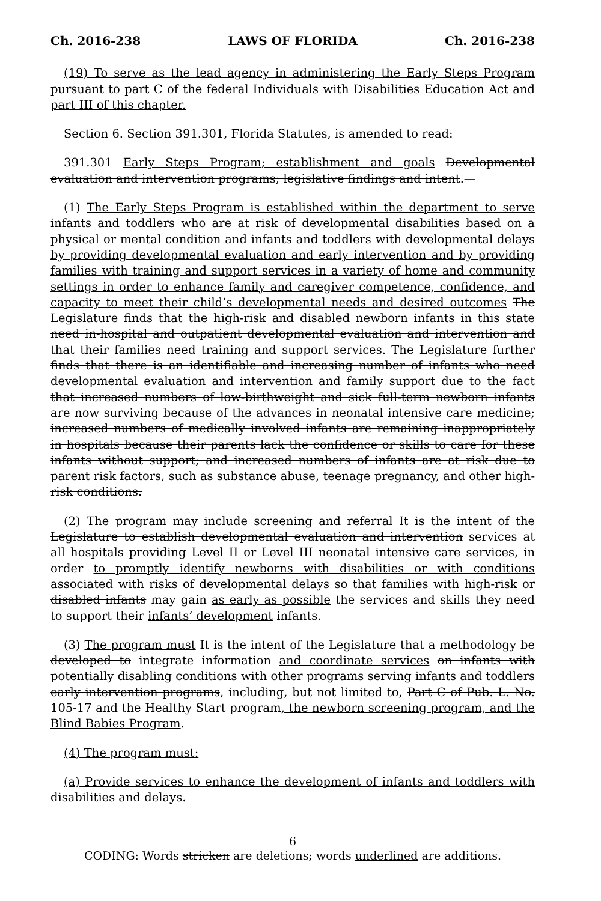Ch. 2016-238 LAWS OF FLORIDA Ch. 2016-238
(19) To serve as the lead agency in administering the Early Steps Program pursuant to part C of the federal Individuals with Disabilities Education Act and part III of this chapter.
Section 6. Section 391.301, Florida Statutes, is amended to read:
391.301 Early Steps Program; establishment and goals Developmental evaluation and intervention programs; legislative findings and intent.—
(1) The Early Steps Program is established within the department to serve infants and toddlers who are at risk of developmental disabilities based on a physical or mental condition and infants and toddlers with developmental delays by providing developmental evaluation and early intervention and by providing families with training and support services in a variety of home and community settings in order to enhance family and caregiver competence, confidence, and capacity to meet their child’s developmental needs and desired outcomes The Legislature finds that the high-risk and disabled newborn infants in this state need in-hospital and outpatient developmental evaluation and intervention and that their families need training and support services. The Legislature further finds that there is an identifiable and increasing number of infants who need developmental evaluation and intervention and family support due to the fact that increased numbers of low-birthweight and sick full-term newborn infants are now surviving because of the advances in neonatal intensive care medicine; increased numbers of medically involved infants are remaining inappropriately in hospitals because their parents lack the confidence or skills to care for these infants without support; and increased numbers of infants are at risk due to parent risk factors, such as substance abuse, teenage pregnancy, and other high-risk conditions.
(2) The program may include screening and referral It is the intent of the Legislature to establish developmental evaluation and intervention services at all hospitals providing Level II or Level III neonatal intensive care services, in order to promptly identify newborns with disabilities or with conditions associated with risks of developmental delays so that families with high-risk or disabled infants may gain as early as possible the services and skills they need to support their infants’ development infants.
(3) The program must It is the intent of the Legislature that a methodology be developed to integrate information and coordinate services on infants with potentially disabling conditions with other programs serving infants and toddlers early intervention programs, including, but not limited to, Part C of Pub. L. No. 105-17 and the Healthy Start program, the newborn screening program, and the Blind Babies Program.
(4) The program must:
(a) Provide services to enhance the development of infants and toddlers with disabilities and delays.
6
CODING: Words stricken are deletions; words underlined are additions.